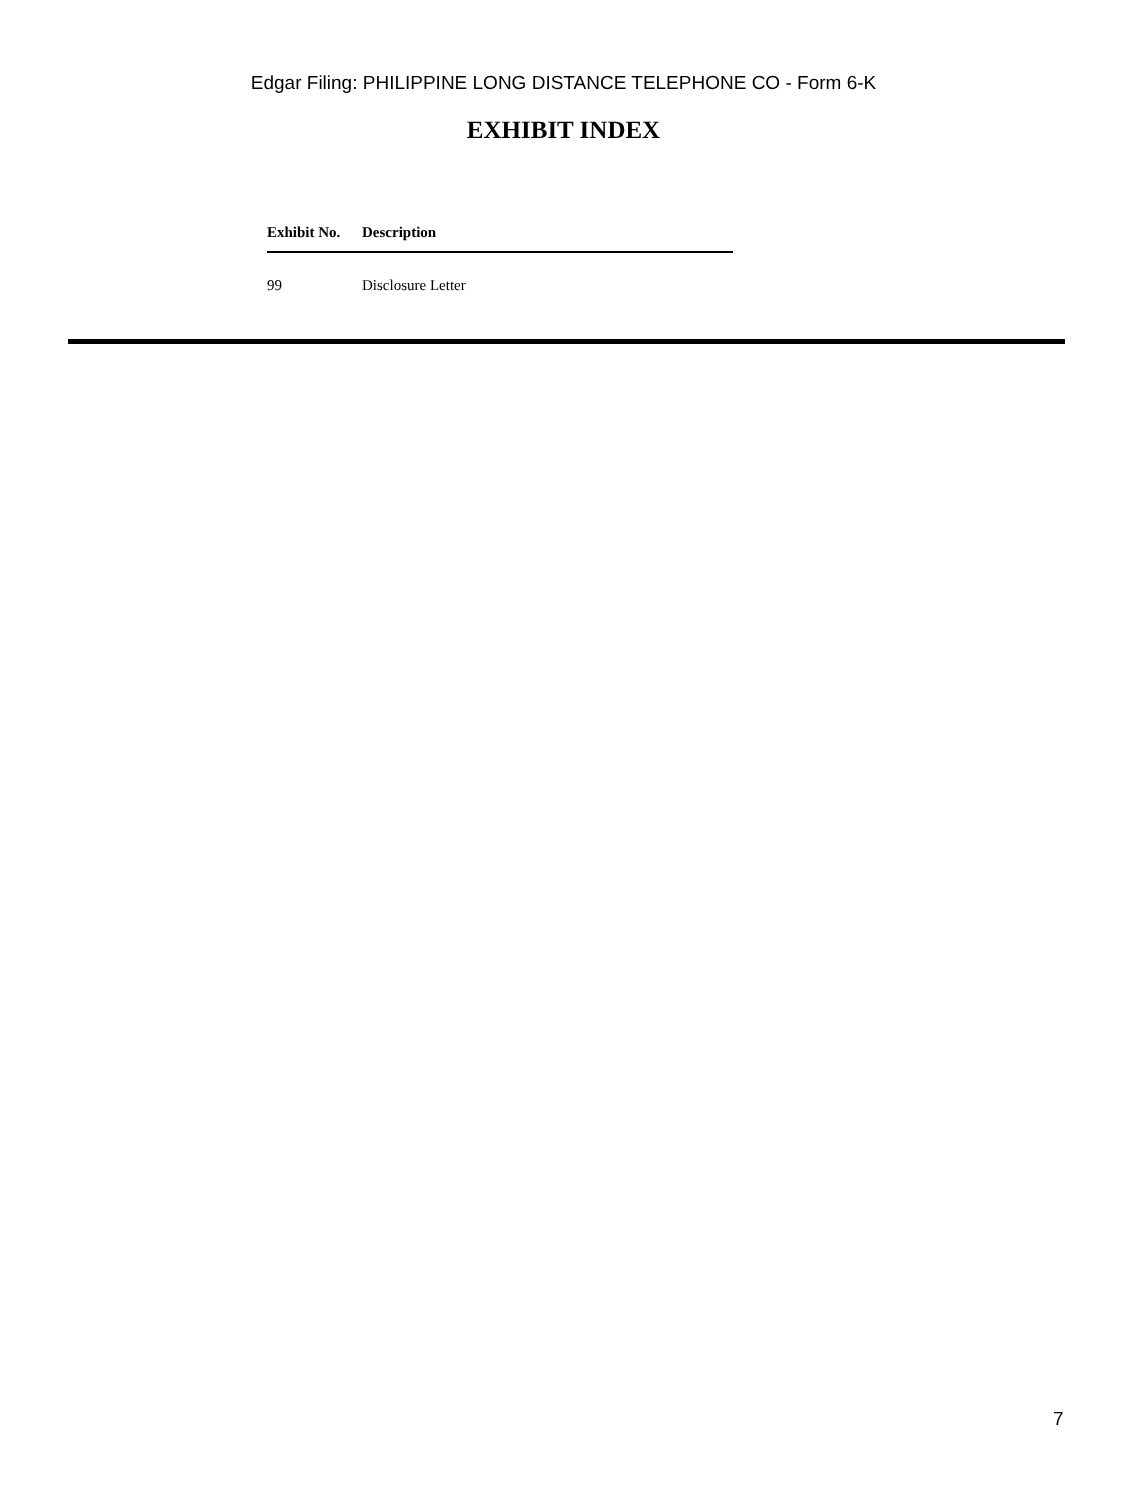Edgar Filing: PHILIPPINE LONG DISTANCE TELEPHONE CO - Form 6-K
EXHIBIT INDEX
| Exhibit No. | Description |
| --- | --- |
| 99 | Disclosure Letter |
7